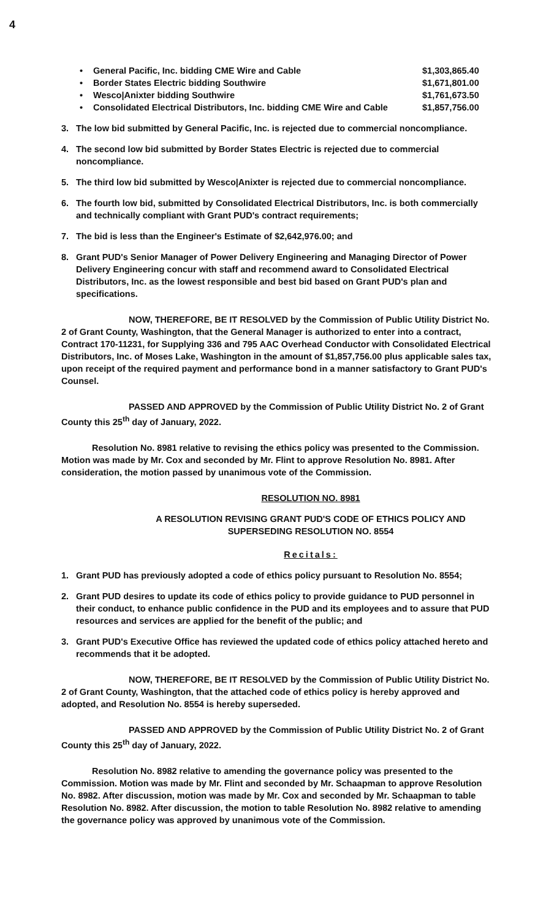4
• General Pacific, Inc. bidding CME Wire and Cable $1,303,865.40
• Border States Electric bidding Southwire $1,671,801.00
• Wesco|Anixter bidding Southwire $1,761,673.50
• Consolidated Electrical Distributors, Inc. bidding CME Wire and Cable $1,857,756.00
3. The low bid submitted by General Pacific, Inc. is rejected due to commercial noncompliance.
4. The second low bid submitted by Border States Electric is rejected due to commercial noncompliance.
5. The third low bid submitted by Wesco|Anixter is rejected due to commercial noncompliance.
6. The fourth low bid, submitted by Consolidated Electrical Distributors, Inc. is both commercially and technically compliant with Grant PUD's contract requirements;
7. The bid is less than the Engineer's Estimate of $2,642,976.00; and
8. Grant PUD's Senior Manager of Power Delivery Engineering and Managing Director of Power Delivery Engineering concur with staff and recommend award to Consolidated Electrical Distributors, Inc. as the lowest responsible and best bid based on Grant PUD's plan and specifications.
NOW, THEREFORE, BE IT RESOLVED by the Commission of Public Utility District No. 2 of Grant County, Washington, that the General Manager is authorized to enter into a contract, Contract 170-11231, for Supplying 336 and 795 AAC Overhead Conductor with Consolidated Electrical Distributors, Inc. of Moses Lake, Washington in the amount of $1,857,756.00 plus applicable sales tax, upon receipt of the required payment and performance bond in a manner satisfactory to Grant PUD's Counsel.
PASSED AND APPROVED by the Commission of Public Utility District No. 2 of Grant County this 25<sup>th</sup> day of January, 2022.
Resolution No. 8981 relative to revising the ethics policy was presented to the Commission. Motion was made by Mr. Cox and seconded by Mr. Flint to approve Resolution No. 8981. After consideration, the motion passed by unanimous vote of the Commission.
RESOLUTION NO. 8981
A RESOLUTION REVISING GRANT PUD'S CODE OF ETHICS POLICY AND
SUPERSEDING RESOLUTION NO. 8554
Recitals:
1. Grant PUD has previously adopted a code of ethics policy pursuant to Resolution No. 8554;
2. Grant PUD desires to update its code of ethics policy to provide guidance to PUD personnel in their conduct, to enhance public confidence in the PUD and its employees and to assure that PUD resources and services are applied for the benefit of the public; and
3. Grant PUD's Executive Office has reviewed the updated code of ethics policy attached hereto and recommends that it be adopted.
NOW, THEREFORE, BE IT RESOLVED by the Commission of Public Utility District No. 2 of Grant County, Washington, that the attached code of ethics policy is hereby approved and adopted, and Resolution No. 8554 is hereby superseded.
PASSED AND APPROVED by the Commission of Public Utility District No. 2 of Grant County this 25<sup>th</sup> day of January, 2022.
Resolution No. 8982 relative to amending the governance policy was presented to the Commission. Motion was made by Mr. Flint and seconded by Mr. Schaapman to approve Resolution No. 8982. After discussion, motion was made by Mr. Cox and seconded by Mr. Schaapman to table Resolution No. 8982. After discussion, the motion to table Resolution No. 8982 relative to amending the governance policy was approved by unanimous vote of the Commission.